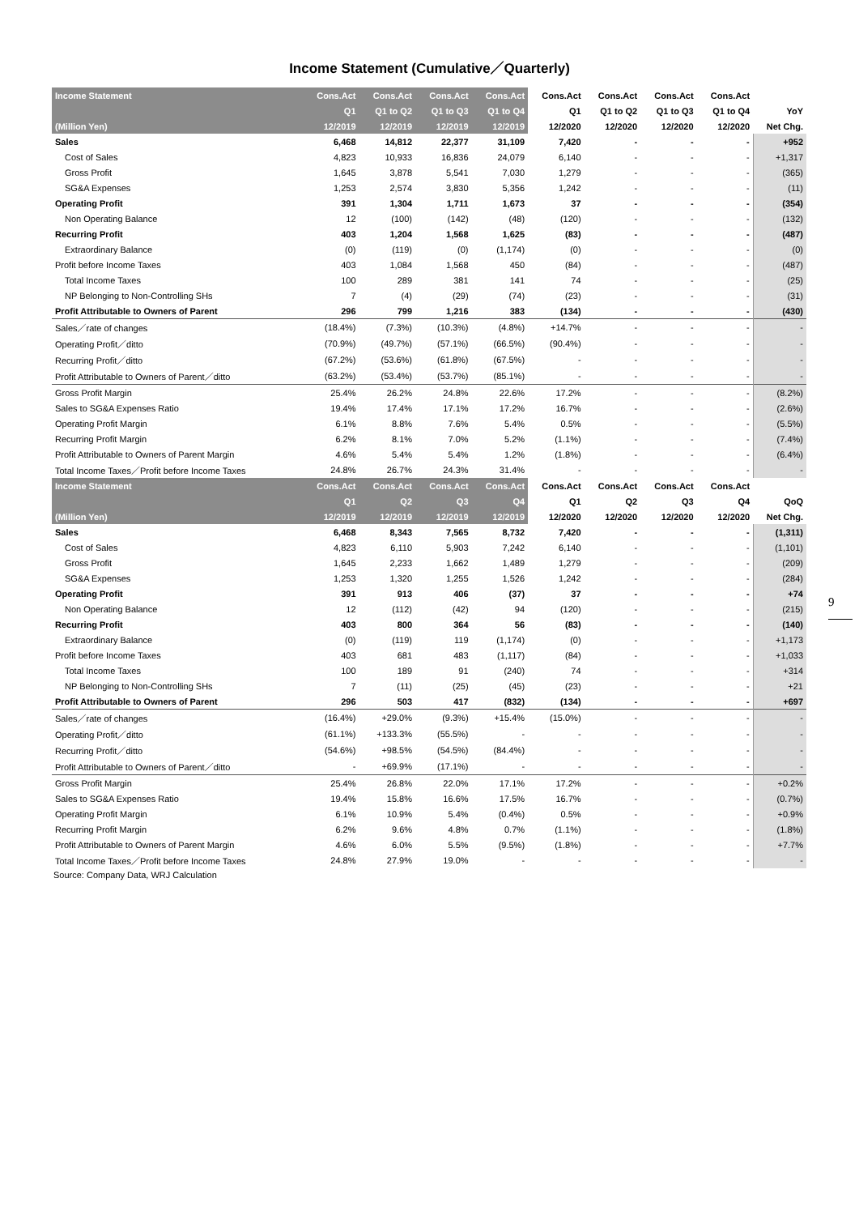Income Statement (Cumulative／Quarterly)
| Income Statement | Cons.Act | Cons.Act | Cons.Act | Cons.Act | Cons.Act | Cons.Act | Cons.Act | Cons.Act | |
| --- | --- | --- | --- | --- | --- | --- | --- | --- | --- |
| | Q1 | Q1 to Q2 | Q1 to Q3 | Q1 to Q4 | Q1 | Q1 to Q2 | Q1 to Q3 | Q1 to Q4 | YoY |
| (Million Yen) | 12/2019 | 12/2019 | 12/2019 | 12/2019 | 12/2020 | 12/2020 | 12/2020 | 12/2020 | Net Chg. |
| Sales | 6,468 | 14,812 | 22,377 | 31,109 | 7,420 | - | - | - | +952 |
| Cost of Sales | 4,823 | 10,933 | 16,836 | 24,079 | 6,140 | - | - | - | +1,317 |
| Gross Profit | 1,645 | 3,878 | 5,541 | 7,030 | 1,279 | - | - | - | (365) |
| SG&A Expenses | 1,253 | 2,574 | 3,830 | 5,356 | 1,242 | - | - | - | (11) |
| Operating Profit | 391 | 1,304 | 1,711 | 1,673 | 37 | - | - | - | (354) |
| Non Operating Balance | 12 | (100) | (142) | (48) | (120) | - | - | - | (132) |
| Recurring Profit | 403 | 1,204 | 1,568 | 1,625 | (83) | - | - | - | (487) |
| Extraordinary Balance | (0) | (119) | (0) | (1,174) | (0) | - | - | - | (0) |
| Profit before Income Taxes | 403 | 1,084 | 1,568 | 450 | (84) | - | - | - | (487) |
| Total Income Taxes | 100 | 289 | 381 | 141 | 74 | - | - | - | (25) |
| NP Belonging to Non-Controlling SHs | 7 | (4) | (29) | (74) | (23) | - | - | - | (31) |
| Profit Attributable to Owners of Parent | 296 | 799 | 1,216 | 383 | (134) | - | - | - | (430) |
| Sales／rate of changes | (18.4%) | (7.3%) | (10.3%) | (4.8%) | +14.7% | - | - | - | - |
| Operating Profit／ditto | (70.9%) | (49.7%) | (57.1%) | (66.5%) | (90.4%) | - | - | - | - |
| Recurring Profit／ditto | (67.2%) | (53.6%) | (61.8%) | (67.5%) | - | - | - | - | - |
| Profit Attributable to Owners of Parent／ditto | (63.2%) | (53.4%) | (53.7%) | (85.1%) | - | - | - | - | - |
| Gross Profit Margin | 25.4% | 26.2% | 24.8% | 22.6% | 17.2% | - | - | - | (8.2%) |
| Sales to SG&A Expenses Ratio | 19.4% | 17.4% | 17.1% | 17.2% | 16.7% | - | - | - | (2.6%) |
| Operating Profit Margin | 6.1% | 8.8% | 7.6% | 5.4% | 0.5% | - | - | - | (5.5%) |
| Recurring Profit Margin | 6.2% | 8.1% | 7.0% | 5.2% | (1.1%) | - | - | - | (7.4%) |
| Profit Attributable to Owners of Parent Margin | 4.6% | 5.4% | 5.4% | 1.2% | (1.8%) | - | - | - | (6.4%) |
| Total Income Taxes／Profit before Income Taxes | 24.8% | 26.7% | 24.3% | 31.4% | - | - | - | - | - |
| Income Statement | Cons.Act | Cons.Act | Cons.Act | Cons.Act | Cons.Act | Cons.Act | Cons.Act | Cons.Act | |
| | Q1 | Q2 | Q3 | Q4 | Q1 | Q2 | Q3 | Q4 | QoQ |
| (Million Yen) | 12/2019 | 12/2019 | 12/2019 | 12/2019 | 12/2020 | 12/2020 | 12/2020 | 12/2020 | Net Chg. |
| Sales | 6,468 | 8,343 | 7,565 | 8,732 | 7,420 | - | - | - | (1,311) |
| Cost of Sales | 4,823 | 6,110 | 5,903 | 7,242 | 6,140 | - | - | - | (1,101) |
| Gross Profit | 1,645 | 2,233 | 1,662 | 1,489 | 1,279 | - | - | - | (209) |
| SG&A Expenses | 1,253 | 1,320 | 1,255 | 1,526 | 1,242 | - | - | - | (284) |
| Operating Profit | 391 | 913 | 406 | (37) | 37 | - | - | - | +74 |
| Non Operating Balance | 12 | (112) | (42) | 94 | (120) | - | - | - | (215) |
| Recurring Profit | 403 | 800 | 364 | 56 | (83) | - | - | - | (140) |
| Extraordinary Balance | (0) | (119) | 119 | (1,174) | (0) | - | - | - | +1,173 |
| Profit before Income Taxes | 403 | 681 | 483 | (1,117) | (84) | - | - | - | +1,033 |
| Total Income Taxes | 100 | 189 | 91 | (240) | 74 | - | - | - | +314 |
| NP Belonging to Non-Controlling SHs | 7 | (11) | (25) | (45) | (23) | - | - | - | +21 |
| Profit Attributable to Owners of Parent | 296 | 503 | 417 | (832) | (134) | - | - | - | +697 |
| Sales／rate of changes | (16.4%) | +29.0% | (9.3%) | +15.4% | (15.0%) | - | - | - | - |
| Operating Profit／ditto | (61.1%) | +133.3% | (55.5%) | - | - | - | - | - | - |
| Recurring Profit／ditto | (54.6%) | +98.5% | (54.5%) | (84.4%) | - | - | - | - | - |
| Profit Attributable to Owners of Parent／ditto | - | +69.9% | (17.1%) | - | - | - | - | - | - |
| Gross Profit Margin | 25.4% | 26.8% | 22.0% | 17.1% | 17.2% | - | - | - | +0.2% |
| Sales to SG&A Expenses Ratio | 19.4% | 15.8% | 16.6% | 17.5% | 16.7% | - | - | - | (0.7%) |
| Operating Profit Margin | 6.1% | 10.9% | 5.4% | (0.4%) | 0.5% | - | - | - | +0.9% |
| Recurring Profit Margin | 6.2% | 9.6% | 4.8% | 0.7% | (1.1%) | - | - | - | (1.8%) |
| Profit Attributable to Owners of Parent Margin | 4.6% | 6.0% | 5.5% | (9.5%) | (1.8%) | - | - | - | +7.7% |
| Total Income Taxes／Profit before Income Taxes | 24.8% | 27.9% | 19.0% | - | - | - | - | - | - |
Source: Company Data, WRJ Calculation
9